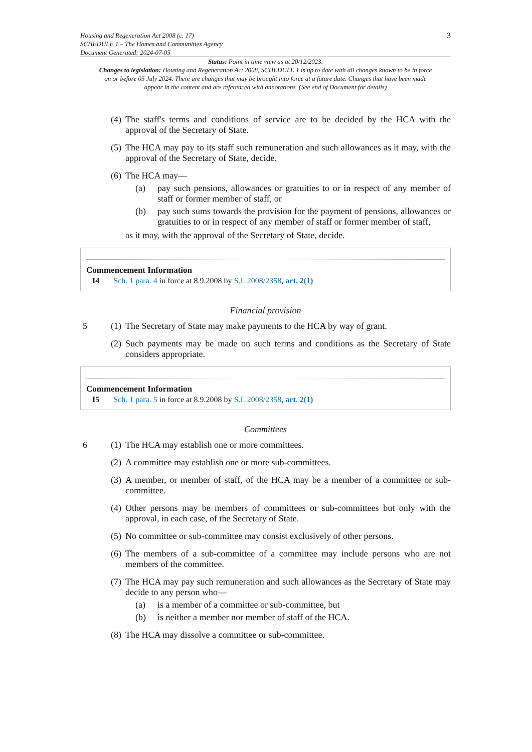Housing and Regeneration Act 2008 (c. 17)
SCHEDULE 1 – The Homes and Communities Agency
Document Generated: 2024-07-05
3
Status: Point in time view as at 20/12/2023.
Changes to legislation: Housing and Regeneration Act 2008, SCHEDULE 1 is up to date with all changes known to be in force on or before 05 July 2024. There are changes that may be brought into force at a future date. Changes that have been made appear in the content and are referenced with annotations. (See end of Document for details)
(4) The staff's terms and conditions of service are to be decided by the HCA with the approval of the Secretary of State.
(5) The HCA may pay to its staff such remuneration and such allowances as it may, with the approval of the Secretary of State, decide.
(6) The HCA may—
(a) pay such pensions, allowances or gratuities to or in respect of any member of staff or former member of staff, or
(b) pay such sums towards the provision for the payment of pensions, allowances or gratuities to or in respect of any member of staff or former member of staff,
as it may, with the approval of the Secretary of State, decide.
Commencement Information
I4 Sch. 1 para. 4 in force at 8.9.2008 by S.I. 2008/2358, art. 2(1)
Financial provision
5 (1) The Secretary of State may make payments to the HCA by way of grant.
(2) Such payments may be made on such terms and conditions as the Secretary of State considers appropriate.
Commencement Information
I5 Sch. 1 para. 5 in force at 8.9.2008 by S.I. 2008/2358, art. 2(1)
Committees
6 (1) The HCA may establish one or more committees.
(2) A committee may establish one or more sub-committees.
(3) A member, or member of staff, of the HCA may be a member of a committee or sub-committee.
(4) Other persons may be members of committees or sub-committees but only with the approval, in each case, of the Secretary of State.
(5) No committee or sub-committee may consist exclusively of other persons.
(6) The members of a sub-committee of a committee may include persons who are not members of the committee.
(7) The HCA may pay such remuneration and such allowances as the Secretary of State may decide to any person who—
(a) is a member of a committee or sub-committee, but
(b) is neither a member nor member of staff of the HCA.
(8) The HCA may dissolve a committee or sub-committee.